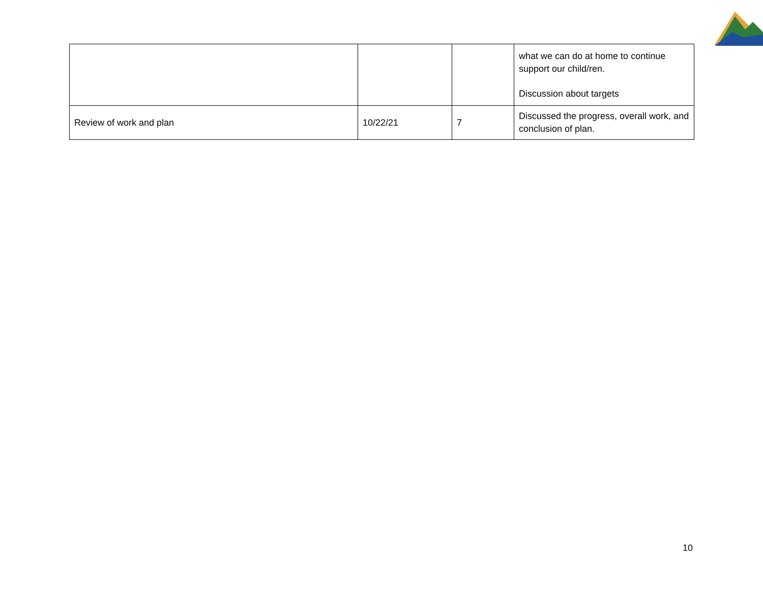| | | | what we can do at home to continue support our child/ren. Discussion about targets |
| Review of work and plan | 10/22/21 | 7 | Discussed the progress, overall work, and conclusion of plan. |
10